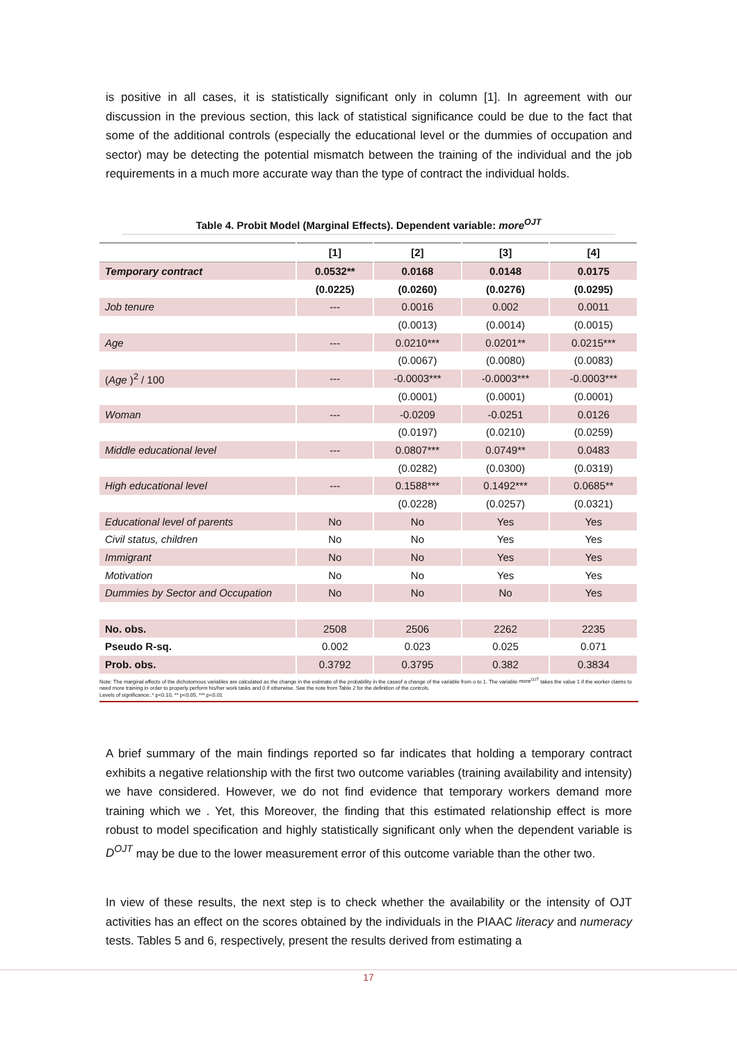is positive in all cases, it is statistically significant only in column [1]. In agreement with our discussion in the previous section, this lack of statistical significance could be due to the fact that some of the additional controls (especially the educational level or the dummies of occupation and sector) may be detecting the potential mismatch between the training of the individual and the job requirements in a much more accurate way than the type of contract the individual holds.
Table 4. Probit Model (Marginal Effects). Dependent variable: more<sup>OJT</sup>
| | [1] | [2] | [3] | [4] |
| --- | --- | --- | --- | --- |
| Temporary contract | 0.0532** | 0.0168 | 0.0148 | 0.0175 |
| | (0.0225) | (0.0260) | (0.0276) | (0.0295) |
| Job tenure | --- | 0.0016 | 0.002 | 0.0011 |
| | | (0.0013) | (0.0014) | (0.0015) |
| Age | --- | 0.0210*** | 0.0201** | 0.0215*** |
| | | (0.0067) | (0.0080) | (0.0083) |
| ( Age )<sup>2</sup> / 100 | --- | -0.0003*** | -0.0003*** | -0.0003*** |
| | | (0.0001) | (0.0001) | (0.0001) |
| Woman | --- | -0.0209 | -0.0251 | 0.0126 |
| | | (0.0197) | (0.0210) | (0.0259) |
| Middle educational level | --- | 0.0807*** | 0.0749** | 0.0483 |
| | | (0.0282) | (0.0300) | (0.0319) |
| High educational level | --- | 0.1588*** | 0.1492*** | 0.0685** |
| | | (0.0228) | (0.0257) | (0.0321) |
| Educational level of parents | No | No | Yes | Yes |
| Civil status, children | No | No | Yes | Yes |
| Immigrant | No | No | Yes | Yes |
| Motivation | No | No | Yes | Yes |
| Dummies by Sector and Occupation | No | No | No | Yes |
| No. obs. | 2508 | 2506 | 2262 | 2235 |
| Pseudo R-sq. | 0.002 | 0.023 | 0.025 | 0.071 |
| Prob. obs. | 0.3792 | 0.3795 | 0.382 | 0.3834 |
| Note: The marginal effects of the dichotomous variables are calculated as the change in the estimate of the probability in the caseof a change of the variable from o to 1. The variable more<sup>OJT</sup> takes the value 1 if the worker claims to need more training in order to properly perform his/her work tasks and 0 if otherwise. See the note from Table 2 for the definition of the controls. Levels of significance:.* p<0.10, ** p<0.05, *** p<0.01 | | | | |
A brief summary of the main findings reported so far indicates that holding a temporary contract exhibits a negative relationship with the first two outcome variables (training availability and intensity) we have considered. However, we do not find evidence that temporary workers demand more training which we . Yet, this Moreover, the finding that this estimated relationship effect is more robust to model specification and highly statistically significant only when the dependent variable is D<sup>OJT</sup> may be due to the lower measurement error of this outcome variable than the other two.
In view of these results, the next step is to check whether the availability or the intensity of OJT activities has an effect on the scores obtained by the individuals in the PIAAC literacy and numeracy tests. Tables 5 and 6, respectively, present the results derived from estimating a
17